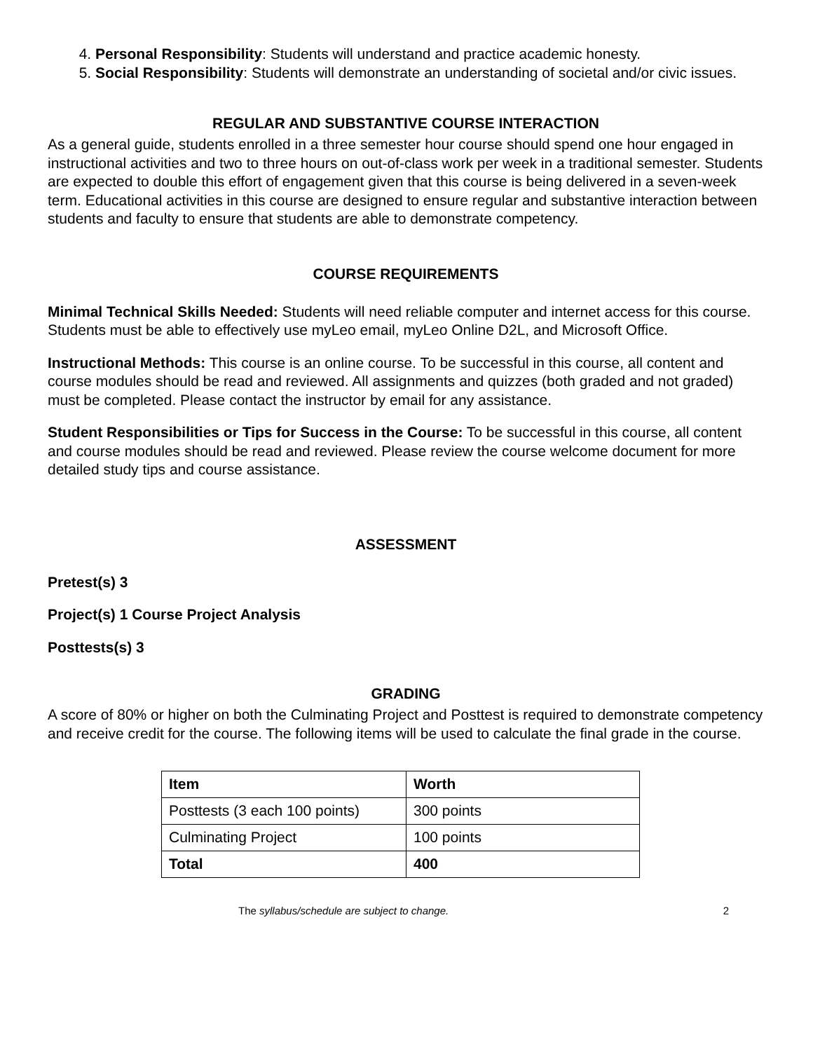4. Personal Responsibility: Students will understand and practice academic honesty.
5. Social Responsibility: Students will demonstrate an understanding of societal and/or civic issues.
REGULAR AND SUBSTANTIVE COURSE INTERACTION
As a general guide, students enrolled in a three semester hour course should spend one hour engaged in instructional activities and two to three hours on out-of-class work per week in a traditional semester. Students are expected to double this effort of engagement given that this course is being delivered in a seven-week term. Educational activities in this course are designed to ensure regular and substantive interaction between students and faculty to ensure that students are able to demonstrate competency.
COURSE REQUIREMENTS
Minimal Technical Skills Needed: Students will need reliable computer and internet access for this course. Students must be able to effectively use myLeo email, myLeo Online D2L, and Microsoft Office.
Instructional Methods: This course is an online course. To be successful in this course, all content and course modules should be read and reviewed. All assignments and quizzes (both graded and not graded) must be completed. Please contact the instructor by email for any assistance.
Student Responsibilities or Tips for Success in the Course: To be successful in this course, all content and course modules should be read and reviewed. Please review the course welcome document for more detailed study tips and course assistance.
ASSESSMENT
Pretest(s) 3
Project(s) 1 Course Project Analysis
Posttests(s) 3
GRADING
A score of 80% or higher on both the Culminating Project and Posttest is required to demonstrate competency and receive credit for the course. The following items will be used to calculate the final grade in the course.
| Item | Worth |
| Posttests (3 each 100 points) | 300 points |
| Culminating Project | 100 points |
| Total | 400 |
The syllabus/schedule are subject to change. 2